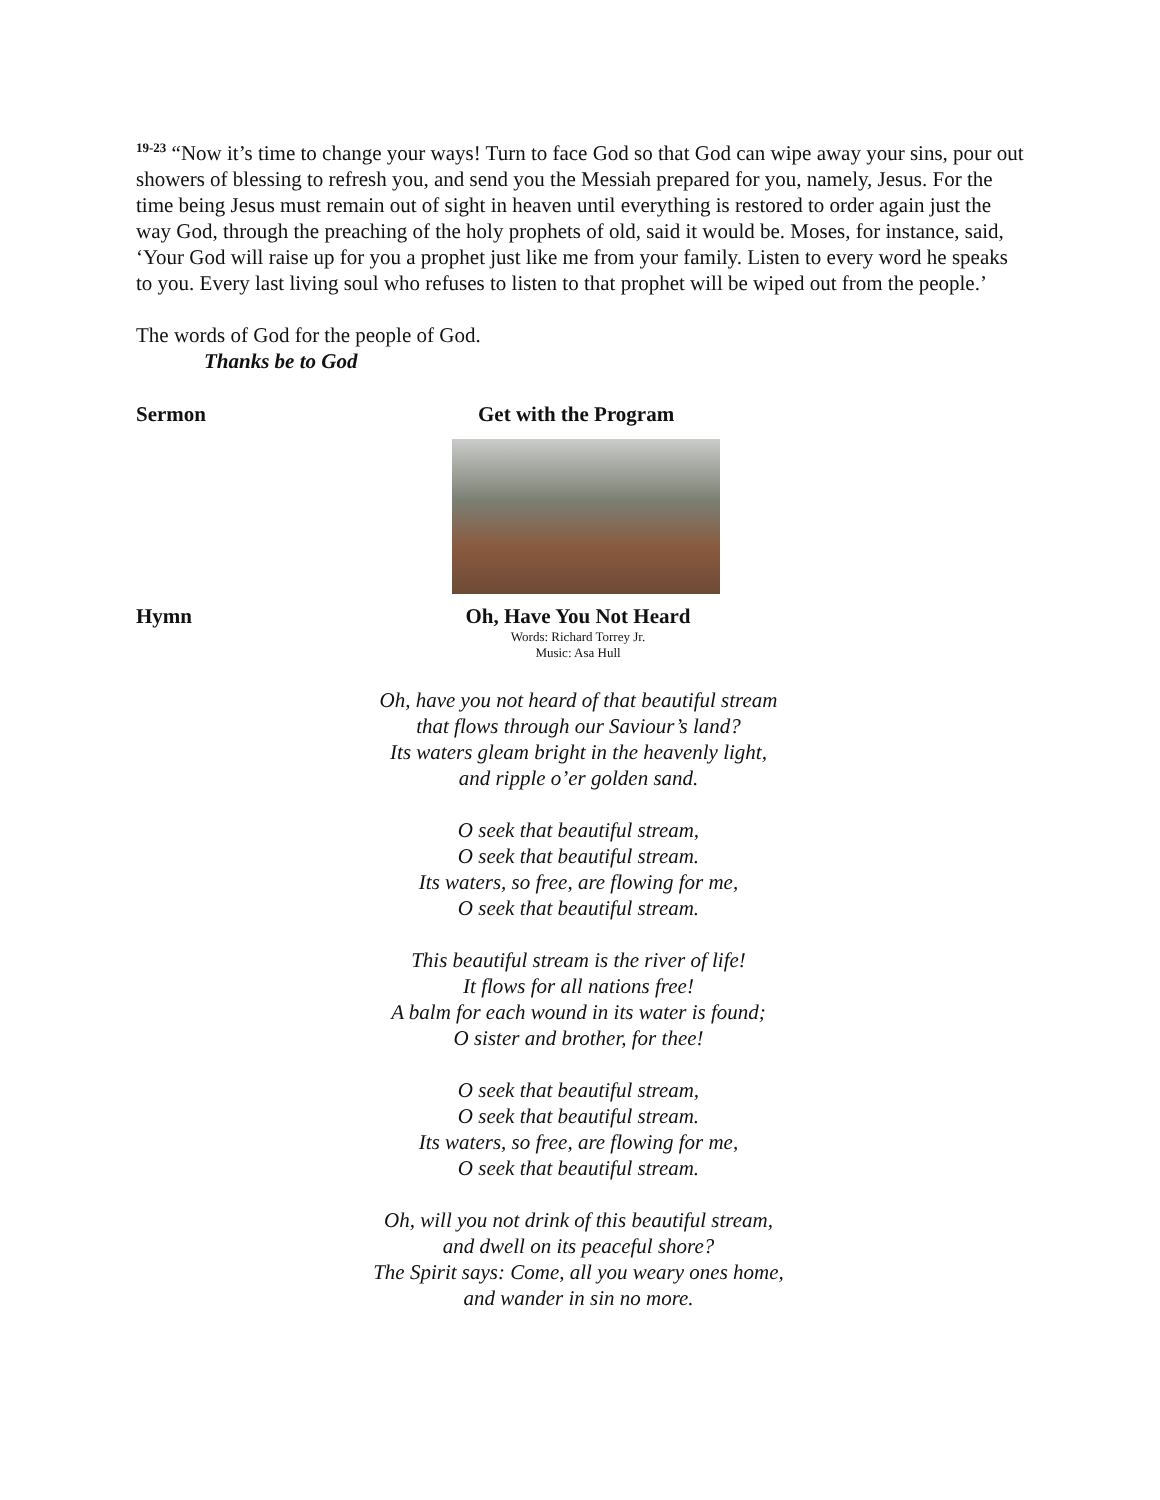<sup>19-23</sup> “Now it’s time to change your ways! Turn to face God so that God can wipe away your sins, pour out showers of blessing to refresh you, and send you the Messiah prepared for you, namely, Jesus. For the time being Jesus must remain out of sight in heaven until everything is restored to order again just the way God, through the preaching of the holy prophets of old, said it would be. Moses, for instance, said, ‘Your God will raise up for you a prophet just like me from your family. Listen to every word he speaks to you. Every last living soul who refuses to listen to that prophet will be wiped out from the people.’
The words of God for the people of God.
Thanks be to God
Sermon Get with the Program
Hymn Oh, Have You Not Heard
Words: Richard Torrey Jr.
Music: Asa Hull
Oh, have you not heard of that beautiful stream
that flows through our Saviour’s land?
Its waters gleam bright in the heavenly light,
and ripple o’er golden sand.
O seek that beautiful stream,
O seek that beautiful stream.
Its waters, so free, are flowing for me,
O seek that beautiful stream.
This beautiful stream is the river of life!
It flows for all nations free!
A balm for each wound in its water is found;
O sister and brother, for thee!
O seek that beautiful stream,
O seek that beautiful stream.
Its waters, so free, are flowing for me,
O seek that beautiful stream.
Oh, will you not drink of this beautiful stream,
and dwell on its peaceful shore?
The Spirit says: Come, all you weary ones home,
and wander in sin no more.